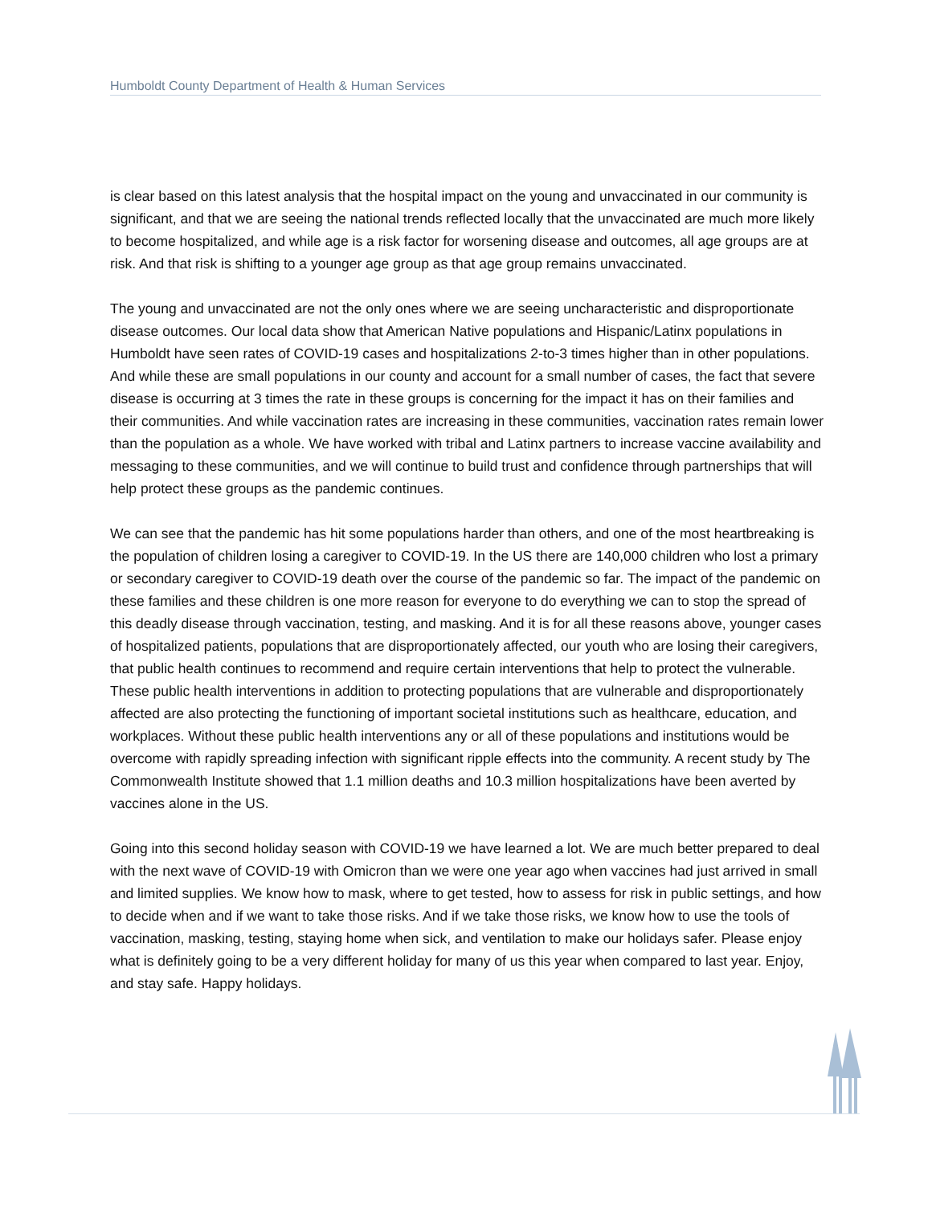Humboldt County Department of Health & Human Services
is clear based on this latest analysis that the hospital impact on the young and unvaccinated in our community is significant, and that we are seeing the national trends reflected locally that the unvaccinated are much more likely to become hospitalized, and while age is a risk factor for worsening disease and outcomes, all age groups are at risk. And that risk is shifting to a younger age group as that age group remains unvaccinated.
The young and unvaccinated are not the only ones where we are seeing uncharacteristic and disproportionate disease outcomes. Our local data show that American Native populations and Hispanic/Latinx populations in Humboldt have seen rates of COVID-19 cases and hospitalizations 2-to-3 times higher than in other populations. And while these are small populations in our county and account for a small number of cases, the fact that severe disease is occurring at 3 times the rate in these groups is concerning for the impact it has on their families and their communities. And while vaccination rates are increasing in these communities, vaccination rates remain lower than the population as a whole. We have worked with tribal and Latinx partners to increase vaccine availability and messaging to these communities, and we will continue to build trust and confidence through partnerships that will help protect these groups as the pandemic continues.
We can see that the pandemic has hit some populations harder than others, and one of the most heartbreaking is the population of children losing a caregiver to COVID-19. In the US there are 140,000 children who lost a primary or secondary caregiver to COVID-19 death over the course of the pandemic so far. The impact of the pandemic on these families and these children is one more reason for everyone to do everything we can to stop the spread of this deadly disease through vaccination, testing, and masking. And it is for all these reasons above, younger cases of hospitalized patients, populations that are disproportionately affected, our youth who are losing their caregivers, that public health continues to recommend and require certain interventions that help to protect the vulnerable. These public health interventions in addition to protecting populations that are vulnerable and disproportionately affected are also protecting the functioning of important societal institutions such as healthcare, education, and workplaces. Without these public health interventions any or all of these populations and institutions would be overcome with rapidly spreading infection with significant ripple effects into the community. A recent study by The Commonwealth Institute showed that 1.1 million deaths and 10.3 million hospitalizations have been averted by vaccines alone in the US.
Going into this second holiday season with COVID-19 we have learned a lot. We are much better prepared to deal with the next wave of COVID-19 with Omicron than we were one year ago when vaccines had just arrived in small and limited supplies. We know how to mask, where to get tested, how to assess for risk in public settings, and how to decide when and if we want to take those risks. And if we take those risks, we know how to use the tools of vaccination, masking, testing, staying home when sick, and ventilation to make our holidays safer. Please enjoy what is definitely going to be a very different holiday for many of us this year when compared to last year. Enjoy, and stay safe. Happy holidays.